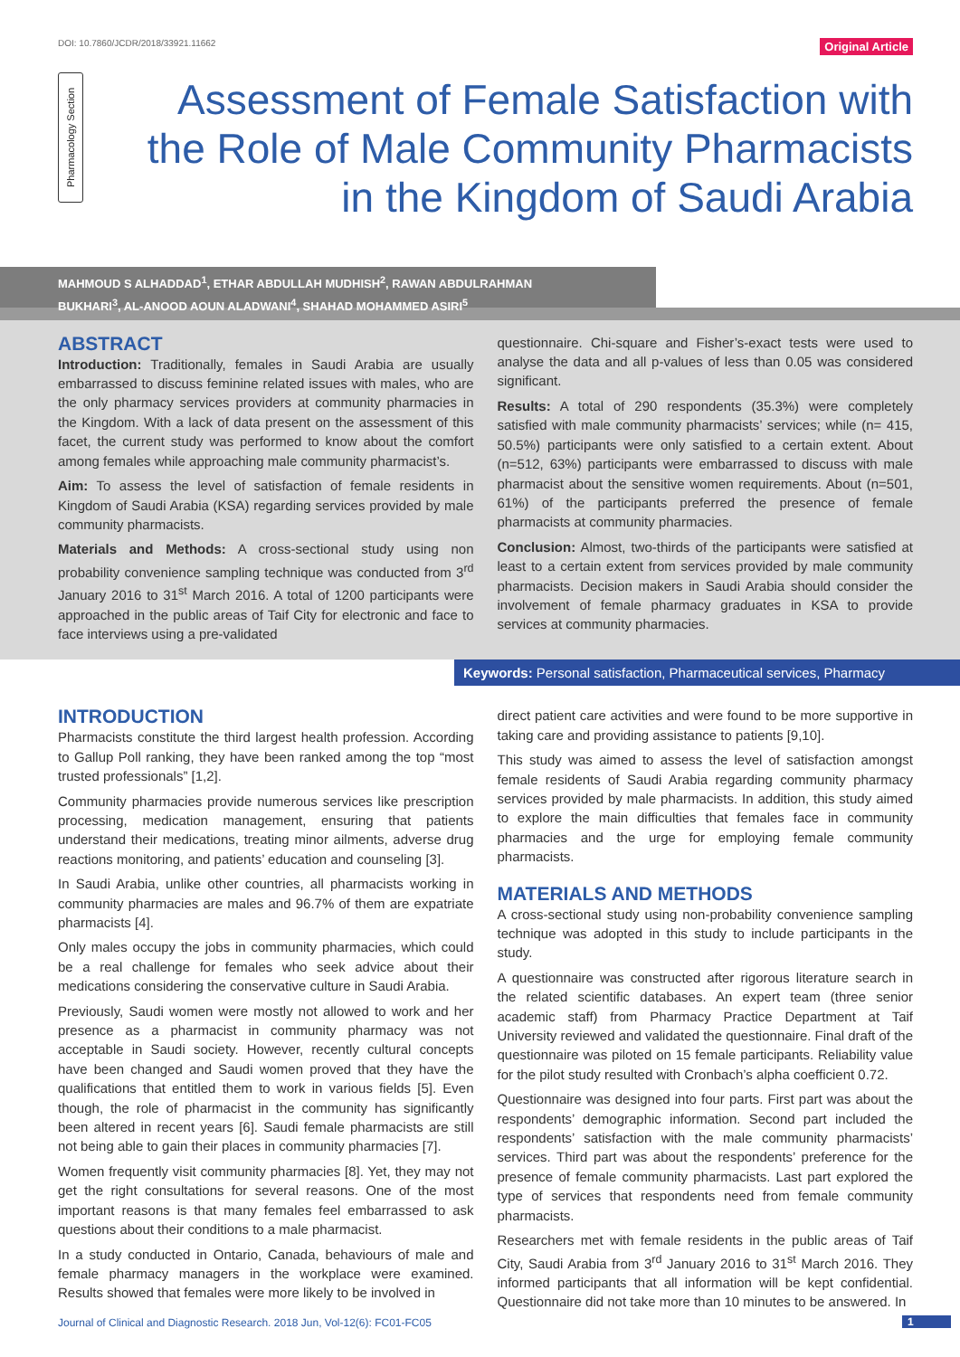DOI: 10.7860/JCDR/2018/33921.11662 Original Article
Pharmacology Section
Assessment of Female Satisfaction with the Role of Male Community Pharmacists in the Kingdom of Saudi Arabia
MAHMOUD S ALHADDAD<sup>1</sup>, ETHAR ABDULLAH MUDHISH<sup>2</sup>, RAWAN ABDULRAHMAN BUKHARI<sup>3</sup>, AL-ANOOD AOUN ALADWANI<sup>4</sup>, SHAHAD MOHAMMED ASIRI<sup>5</sup>
ABSTRACT
Introduction: Traditionally, females in Saudi Arabia are usually embarrassed to discuss feminine related issues with males, who are the only pharmacy services providers at community pharmacies in the Kingdom. With a lack of data present on the assessment of this facet, the current study was performed to know about the comfort among females while approaching male community pharmacist’s.
Aim: To assess the level of satisfaction of female residents in Kingdom of Saudi Arabia (KSA) regarding services provided by male community pharmacists.
Materials and Methods: A cross-sectional study using non probability convenience sampling technique was conducted from 3<sup>rd</sup> January 2016 to 31<sup>st</sup> March 2016. A total of 1200 participants were approached in the public areas of Taif City for electronic and face to face interviews using a pre-validated
questionnaire. Chi-square and Fisher’s-exact tests were used to analyse the data and all p-values of less than 0.05 was considered significant.
Results: A total of 290 respondents (35.3%) were completely satisfied with male community pharmacists’ services; while (n= 415, 50.5%) participants were only satisfied to a certain extent. About (n=512, 63%) participants were embarrassed to discuss with male pharmacist about the sensitive women requirements. About (n=501, 61%) of the participants preferred the presence of female pharmacists at community pharmacies.
Conclusion: Almost, two-thirds of the participants were satisfied at least to a certain extent from services provided by male community pharmacists. Decision makers in Saudi Arabia should consider the involvement of female pharmacy graduates in KSA to provide services at community pharmacies.
Keywords: Personal satisfaction, Pharmaceutical services, Pharmacy
INTRODUCTION
Pharmacists constitute the third largest health profession. According to Gallup Poll ranking, they have been ranked among the top “most trusted professionals” [1,2].
Community pharmacies provide numerous services like prescription processing, medication management, ensuring that patients understand their medications, treating minor ailments, adverse drug reactions monitoring, and patients’ education and counseling [3].
In Saudi Arabia, unlike other countries, all pharmacists working in community pharmacies are males and 96.7% of them are expatriate pharmacists [4].
Only males occupy the jobs in community pharmacies, which could be a real challenge for females who seek advice about their medications considering the conservative culture in Saudi Arabia.
Previously, Saudi women were mostly not allowed to work and her presence as a pharmacist in community pharmacy was not acceptable in Saudi society. However, recently cultural concepts have been changed and Saudi women proved that they have the qualifications that entitled them to work in various fields [5]. Even though, the role of pharmacist in the community has significantly been altered in recent years [6]. Saudi female pharmacists are still not being able to gain their places in community pharmacies [7].
Women frequently visit community pharmacies [8]. Yet, they may not get the right consultations for several reasons. One of the most important reasons is that many females feel embarrassed to ask questions about their conditions to a male pharmacist.
In a study conducted in Ontario, Canada, behaviours of male and female pharmacy managers in the workplace were examined. Results showed that females were more likely to be involved in
direct patient care activities and were found to be more supportive in taking care and providing assistance to patients [9,10].
This study was aimed to assess the level of satisfaction amongst female residents of Saudi Arabia regarding community pharmacy services provided by male pharmacists. In addition, this study aimed to explore the main difficulties that females face in community pharmacies and the urge for employing female community pharmacists.
MATERIALS AND METHODS
A cross-sectional study using non-probability convenience sampling technique was adopted in this study to include participants in the study.
A questionnaire was constructed after rigorous literature search in the related scientific databases. An expert team (three senior academic staff) from Pharmacy Practice Department at Taif University reviewed and validated the questionnaire. Final draft of the questionnaire was piloted on 15 female participants. Reliability value for the pilot study resulted with Cronbach’s alpha coefficient 0.72.
Questionnaire was designed into four parts. First part was about the respondents’ demographic information. Second part included the respondents’ satisfaction with the male community pharmacists’ services. Third part was about the respondents’ preference for the presence of female community pharmacists. Last part explored the type of services that respondents need from female community pharmacists.
Researchers met with female residents in the public areas of Taif City, Saudi Arabia from 3<sup>rd</sup> January 2016 to 31<sup>st</sup> March 2016. They informed participants that all information will be kept confidential. Questionnaire did not take more than 10 minutes to be answered. In
Journal of Clinical and Diagnostic Research. 2018 Jun, Vol-12(6): FC01-FC05
1